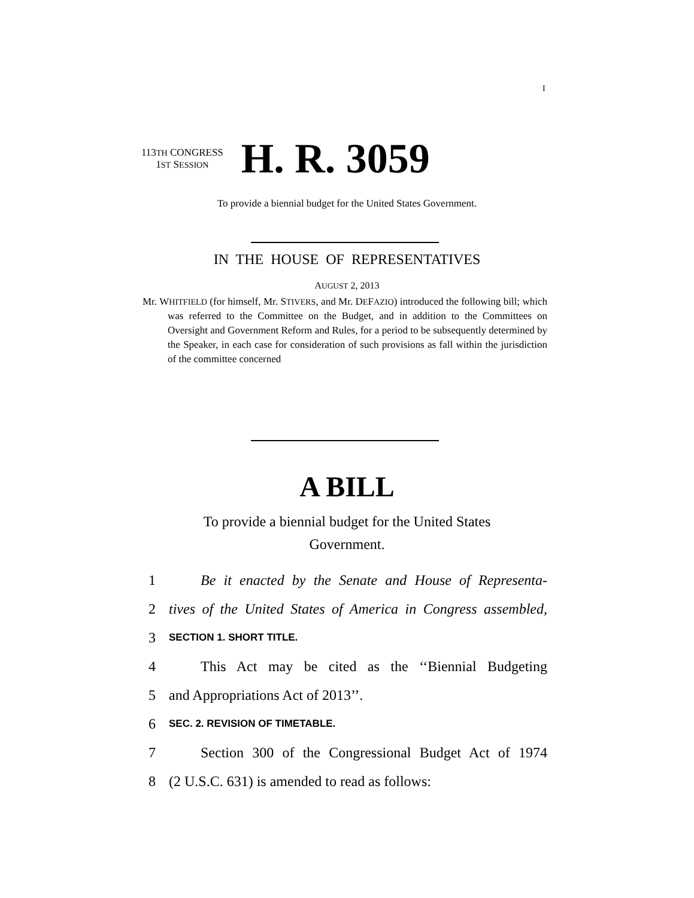I
113TH CONGRESS
1ST SESSION
H. R. 3059
To provide a biennial budget for the United States Government.
IN THE HOUSE OF REPRESENTATIVES
AUGUST 2, 2013
Mr. WHITFIELD (for himself, Mr. STIVERS, and Mr. DEFAZIO) introduced the following bill; which was referred to the Committee on the Budget, and in addition to the Committees on Oversight and Government Reform and Rules, for a period to be subsequently determined by the Speaker, in each case for consideration of such provisions as fall within the jurisdiction of the committee concerned
A BILL
To provide a biennial budget for the United States
Government.
1 Be it enacted by the Senate and House of Representa-
2 tives of the United States of America in Congress assembled,
3 SECTION 1. SHORT TITLE.
4 This Act may be cited as the ‘‘Biennial Budgeting
5 and Appropriations Act of 2013’’.
6 SEC. 2. REVISION OF TIMETABLE.
7 Section 300 of the Congressional Budget Act of 1974
8 (2 U.S.C. 631) is amended to read as follows: